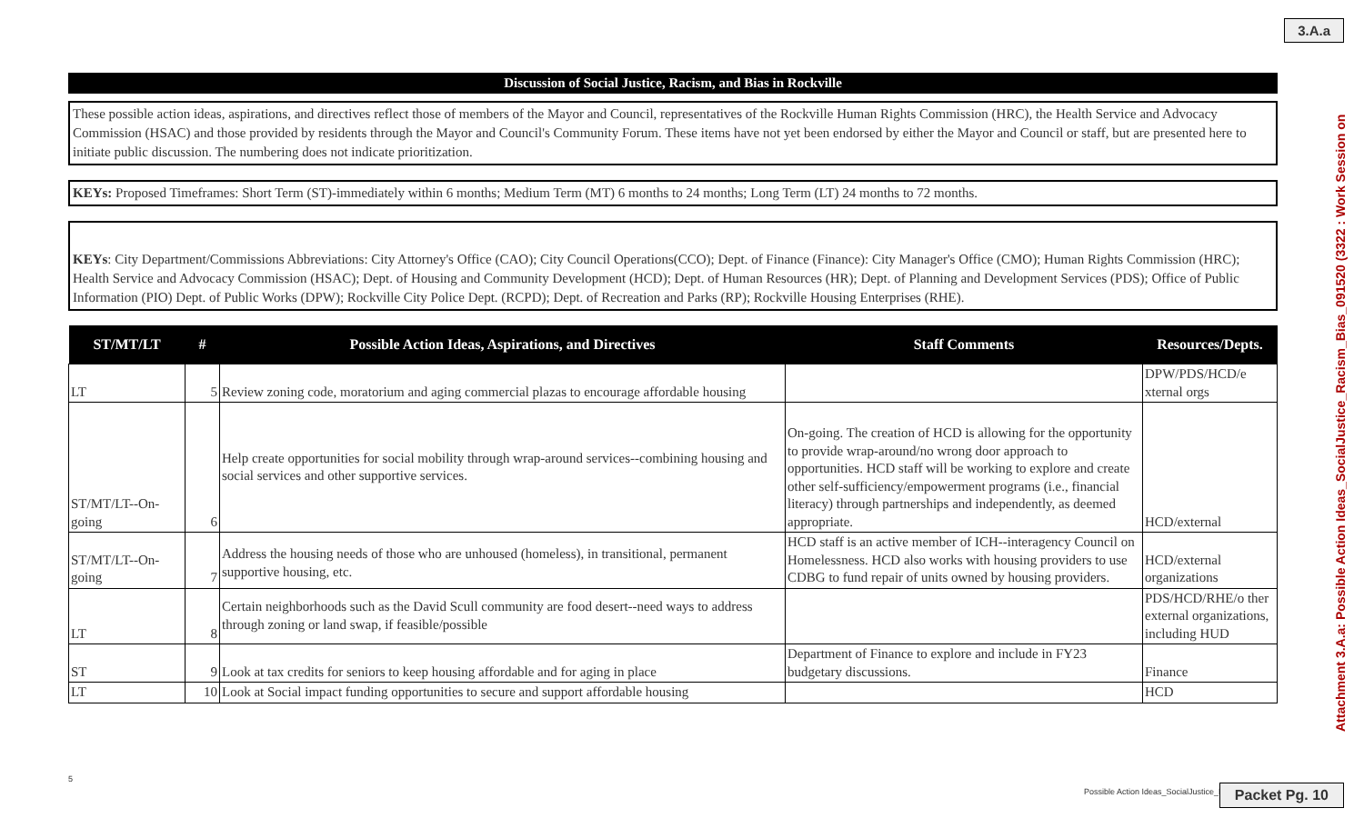3.A.a
Attachment 3.A.a: Possible Action Ideas_SocialJustice_Racism_Bias_091520 (3322 : Work Session on
Discussion of Social Justice, Racism, and Bias in Rockville
These possible action ideas, aspirations, and directives reflect those of members of the Mayor and Council, representatives of the Rockville Human Rights Commission (HRC), the Health Service and Advocacy Commission (HSAC) and those provided by residents through the Mayor and Council's Community Forum. These items have not yet been endorsed by either the Mayor and Council or staff, but are presented here to initiate public discussion. The numbering does not indicate prioritization.
KEYs: Proposed Timeframes: Short Term (ST)-immediately within 6 months; Medium Term (MT) 6 months to 24 months; Long Term (LT) 24 months to 72 months.
KEYs: City Department/Commissions Abbreviations: City Attorney's Office (CAO); City Council Operations(CCO); Dept. of Finance (Finance): City Manager's Office (CMO); Human Rights Commission (HRC); Health Service and Advocacy Commission (HSAC); Dept. of Housing and Community Development (HCD); Dept. of Human Resources (HR); Dept. of Planning and Development Services (PDS); Office of Public Information (PIO) Dept. of Public Works (DPW); Rockville City Police Dept. (RCPD); Dept. of Recreation and Parks (RP); Rockville Housing Enterprises (RHE).
| ST/MT/LT | # | Possible Action Ideas, Aspirations, and Directives | Staff Comments | Resources/Depts. |
| --- | --- | --- | --- | --- |
| LT | 5 | Review zoning code, moratorium and aging commercial plazas to encourage affordable housing | | DPW/PDS/HCD/e xternal orgs |
| ST/MT/LT--On-going | 6 | Help create opportunities for social mobility through wrap-around services--combining housing and social services and other supportive services. | On-going. The creation of HCD is allowing for the opportunity to provide wrap-around/no wrong door approach to opportunities. HCD staff will be working to explore and create other self-sufficiency/empowerment programs (i.e., financial literacy) through partnerships and independently, as deemed appropriate. | HCD/external |
| ST/MT/LT--On-going | 7 | Address the housing needs of those who are unhoused (homeless), in transitional, permanent supportive housing, etc. | HCD staff is an active member of ICH--interagency Council on Homelessness. HCD also works with housing providers to use CDBG to fund repair of units owned by housing providers. | HCD/external organizations |
| LT | 8 | Certain neighborhoods such as the David Scull community are food desert--need ways to address through zoning or land swap, if feasible/possible | | PDS/HCD/RHE/o ther external organizations, including HUD |
| ST | 9 | Look at tax credits for seniors to keep housing affordable and for aging in place | Department of Finance to explore and include in FY23 budgetary discussions. | Finance |
| LT | 10 | Look at Social impact funding opportunities to secure and support affordable housing | | HCD |
5
Possible Action Ideas_SocialJustice_R
Packet Pg. 10